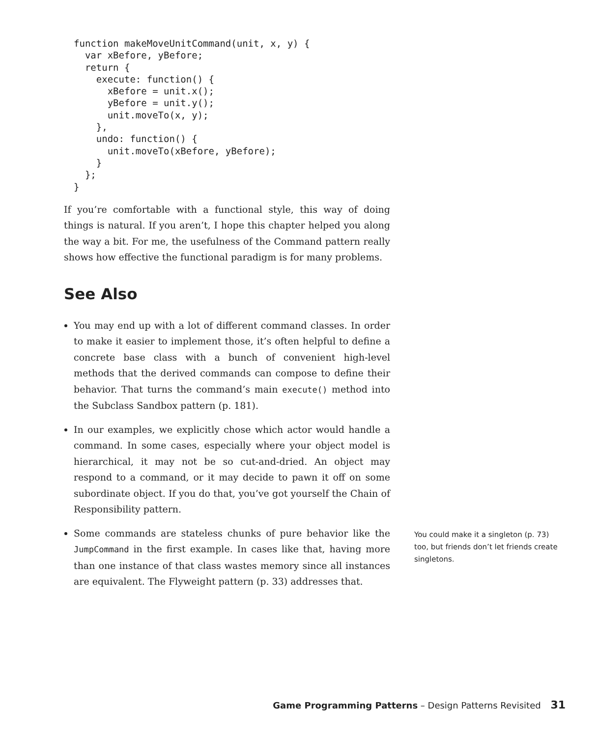function makeMoveUnitCommand(unit, x, y) {
  var xBefore, yBefore;
  return {
    execute: function() {
      xBefore = unit.x();
      yBefore = unit.y();
      unit.moveTo(x, y);
    },
    undo: function() {
      unit.moveTo(xBefore, yBefore);
    }
  };
}
If you’re comfortable with a functional style, this way of doing things is natural. If you aren’t, I hope this chapter helped you along the way a bit. For me, the usefulness of the Command pattern really shows how effective the functional paradigm is for many problems.
See Also
You may end up with a lot of different command classes. In order to make it easier to implement those, it’s often helpful to define a concrete base class with a bunch of convenient high-level methods that the derived commands can compose to define their behavior. That turns the command’s main execute() method into the Subclass Sandbox pattern (p. 181).
In our examples, we explicitly chose which actor would handle a command. In some cases, especially where your object model is hierarchical, it may not be so cut-and-dried. An object may respond to a command, or it may decide to pawn it off on some subordinate object. If you do that, you’ve got yourself the Chain of Responsibility pattern.
Some commands are stateless chunks of pure behavior like the JumpCommand in the first example. In cases like that, having more than one instance of that class wastes memory since all instances are equivalent. The Flyweight pattern (p. 33) addresses that.
You could make it a singleton (p. 73) too, but friends don’t let friends create singletons.
Game Programming Patterns – Design Patterns Revisited 31